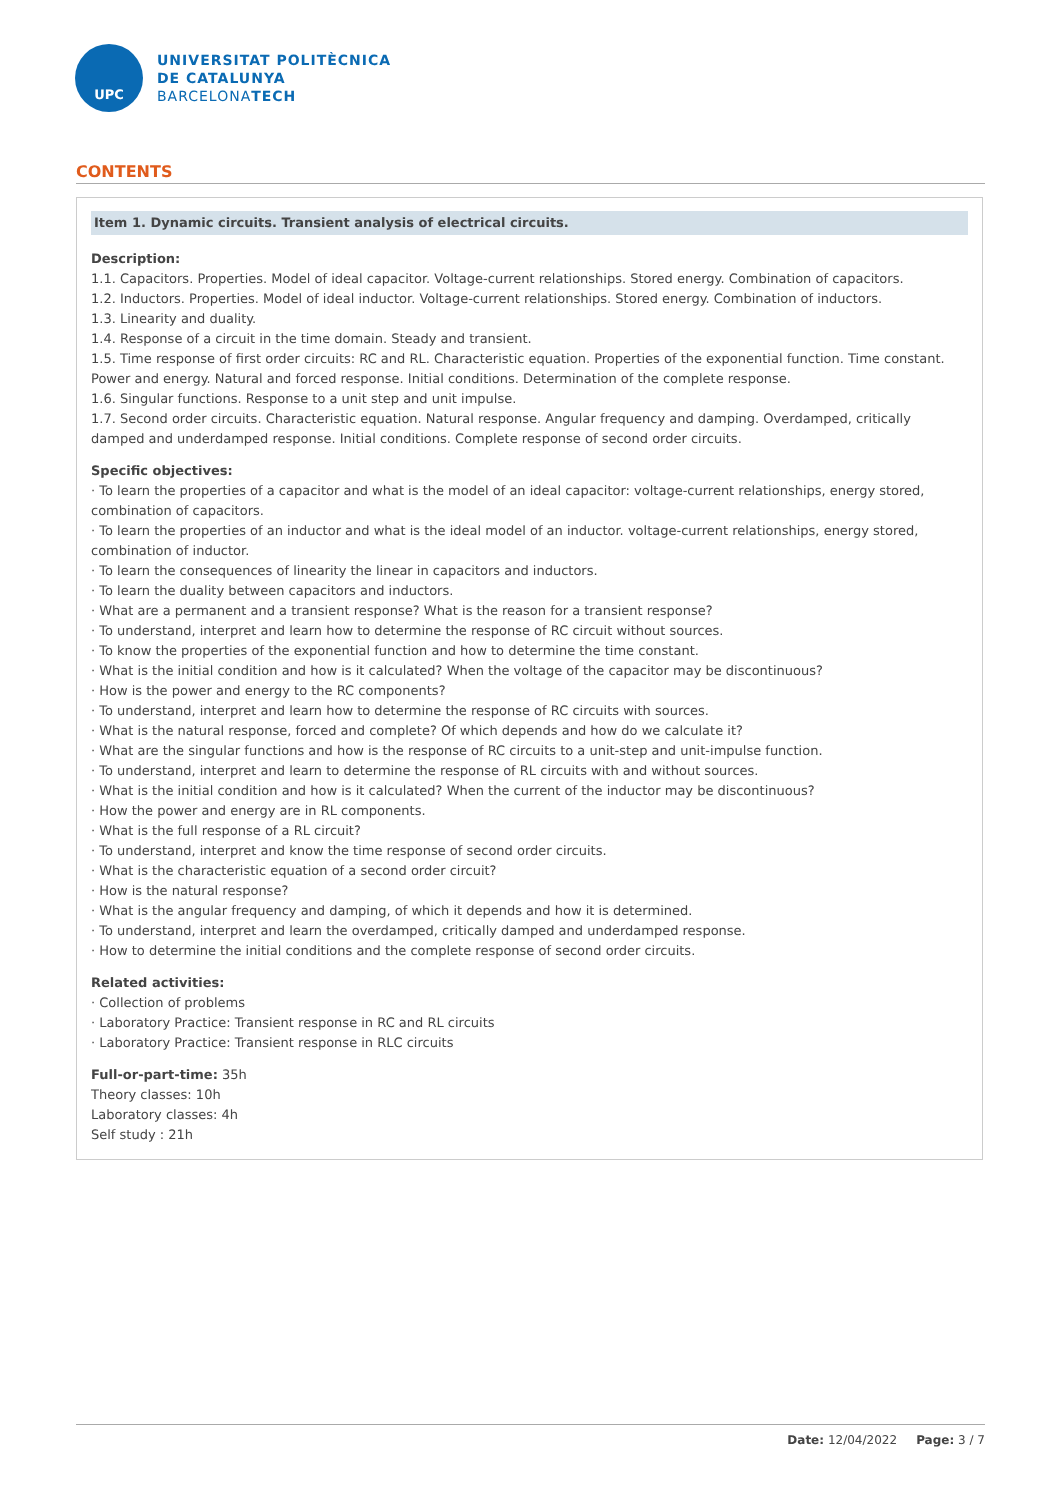UPC
UNIVERSITAT POLITÈCNICA
DE CATALUNYA
BARCELONATECH
CONTENTS
Item 1. Dynamic circuits. Transient analysis of electrical circuits.
Description:
1.1. Capacitors. Properties. Model of ideal capacitor. Voltage-current relationships. Stored energy. Combination of capacitors.
1.2. Inductors. Properties. Model of ideal inductor. Voltage-current relationships. Stored energy. Combination of inductors.
1.3. Linearity and duality.
1.4. Response of a circuit in the time domain. Steady and transient.
1.5. Time response of first order circuits: RC and RL. Characteristic equation. Properties of the exponential function. Time constant. Power and energy. Natural and forced response. Initial conditions. Determination of the complete response.
1.6. Singular functions. Response to a unit step and unit impulse.
1.7. Second order circuits. Characteristic equation. Natural response. Angular frequency and damping. Overdamped, critically damped and underdamped response. Initial conditions. Complete response of second order circuits.
Specific objectives:
· To learn the properties of a capacitor and what is the model of an ideal capacitor: voltage-current relationships, energy stored, combination of capacitors.
· To learn the properties of an inductor and what is the ideal model of an inductor. voltage-current relationships, energy stored, combination of inductor.
· To learn the consequences of linearity the linear in capacitors and inductors.
· To learn the duality between capacitors and inductors.
· What are a permanent and a transient response? What is the reason for a transient response?
· To understand, interpret and learn how to determine the response of RC circuit without sources.
· To know the properties of the exponential function and how to determine the time constant.
· What is the initial condition and how is it calculated? When the voltage of the capacitor may be discontinuous?
· How is the power and energy to the RC components?
· To understand, interpret and learn how to determine the response of RC circuits with sources.
· What is the natural response, forced and complete? Of which depends and how do we calculate it?
· What are the singular functions and how is the response of RC circuits to a unit-step and unit-impulse function.
· To understand, interpret and learn to determine the response of RL circuits with and without sources.
· What is the initial condition and how is it calculated? When the current of the inductor may be discontinuous?
· How the power and energy are in RL components.
· What is the full response of a RL circuit?
· To understand, interpret and know the time response of second order circuits.
· What is the characteristic equation of a second order circuit?
· How is the natural response?
· What is the angular frequency and damping, of which it depends and how it is determined.
· To understand, interpret and learn the overdamped, critically damped and underdamped response.
· How to determine the initial conditions and the complete response of second order circuits.
Related activities:
· Collection of problems
· Laboratory Practice: Transient response in RC and RL circuits
· Laboratory Practice: Transient response in RLC circuits
Full-or-part-time: 35h
Theory classes: 10h
Laboratory classes: 4h
Self study : 21h
Date: 12/04/2022 Page: 3 / 7